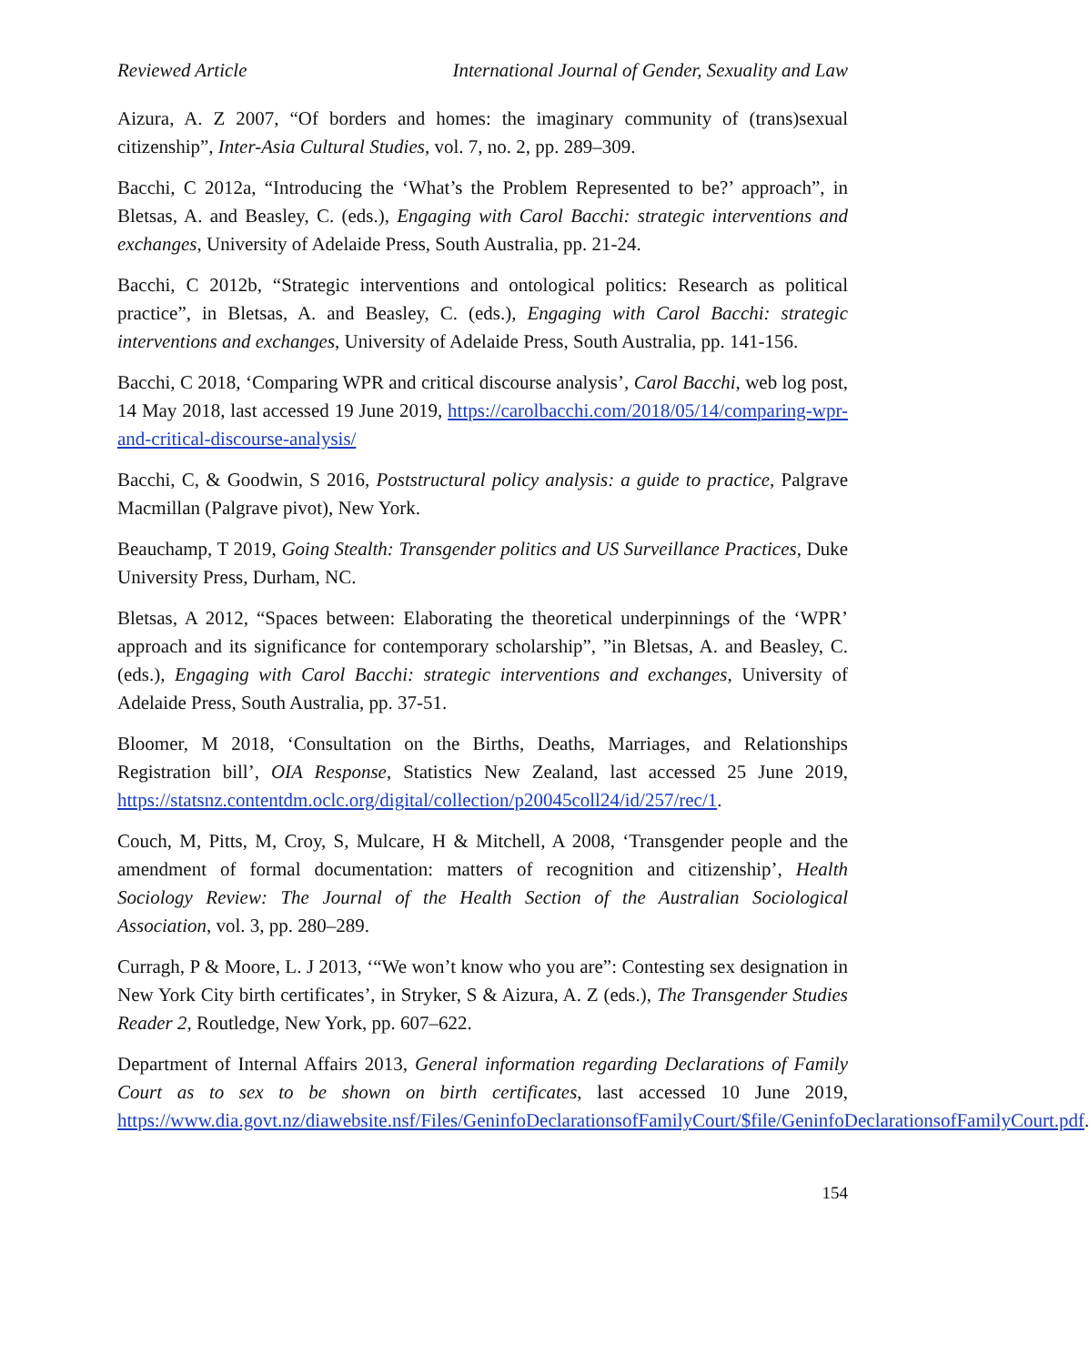Reviewed Article International Journal of Gender, Sexuality and Law
Aizura, A. Z 2007, “Of borders and homes: the imaginary community of (trans)sexual citizenship”, Inter-Asia Cultural Studies, vol. 7, no. 2, pp. 289–309.
Bacchi, C 2012a, “Introducing the ‘What’s the Problem Represented to be?’ approach”, in Bletsas, A. and Beasley, C. (eds.), Engaging with Carol Bacchi: strategic interventions and exchanges, University of Adelaide Press, South Australia, pp. 21-24.
Bacchi, C 2012b, “Strategic interventions and ontological politics: Research as political practice”, in Bletsas, A. and Beasley, C. (eds.), Engaging with Carol Bacchi: strategic interventions and exchanges, University of Adelaide Press, South Australia, pp. 141-156.
Bacchi, C 2018, ‘Comparing WPR and critical discourse analysis’, Carol Bacchi, web log post, 14 May 2018, last accessed 19 June 2019, https://carolbacchi.com/2018/05/14/comparing-wpr-and-critical-discourse-analysis/
Bacchi, C, & Goodwin, S 2016, Poststructural policy analysis: a guide to practice, Palgrave Macmillan (Palgrave pivot), New York.
Beauchamp, T 2019, Going Stealth: Transgender politics and US Surveillance Practices, Duke University Press, Durham, NC.
Bletsas, A 2012, “Spaces between: Elaborating the theoretical underpinnings of the ‘WPR’ approach and its significance for contemporary scholarship”, ”in Bletsas, A. and Beasley, C. (eds.), Engaging with Carol Bacchi: strategic interventions and exchanges, University of Adelaide Press, South Australia, pp. 37-51.
Bloomer, M 2018, ‘Consultation on the Births, Deaths, Marriages, and Relationships Registration bill’, OIA Response, Statistics New Zealand, last accessed 25 June 2019, https://statsnz.contentdm.oclc.org/digital/collection/p20045coll24/id/257/rec/1.
Couch, M, Pitts, M, Croy, S, Mulcare, H & Mitchell, A 2008, ‘Transgender people and the amendment of formal documentation: matters of recognition and citizenship’, Health Sociology Review: The Journal of the Health Section of the Australian Sociological Association, vol. 3, pp. 280–289.
Curragh, P & Moore, L. J 2013, ‘“We won’t know who you are”: Contesting sex designation in New York City birth certificates’, in Stryker, S & Aizura, A. Z (eds.), The Transgender Studies Reader 2, Routledge, New York, pp. 607–622.
Department of Internal Affairs 2013, General information regarding Declarations of Family Court as to sex to be shown on birth certificates, last accessed 10 June 2019, https://www.dia.govt.nz/diawebsite.nsf/Files/GeninfoDeclarationsofFamilyCourt/$file/GeninfoDeclarationsofFamilyCourt.pdf.
154